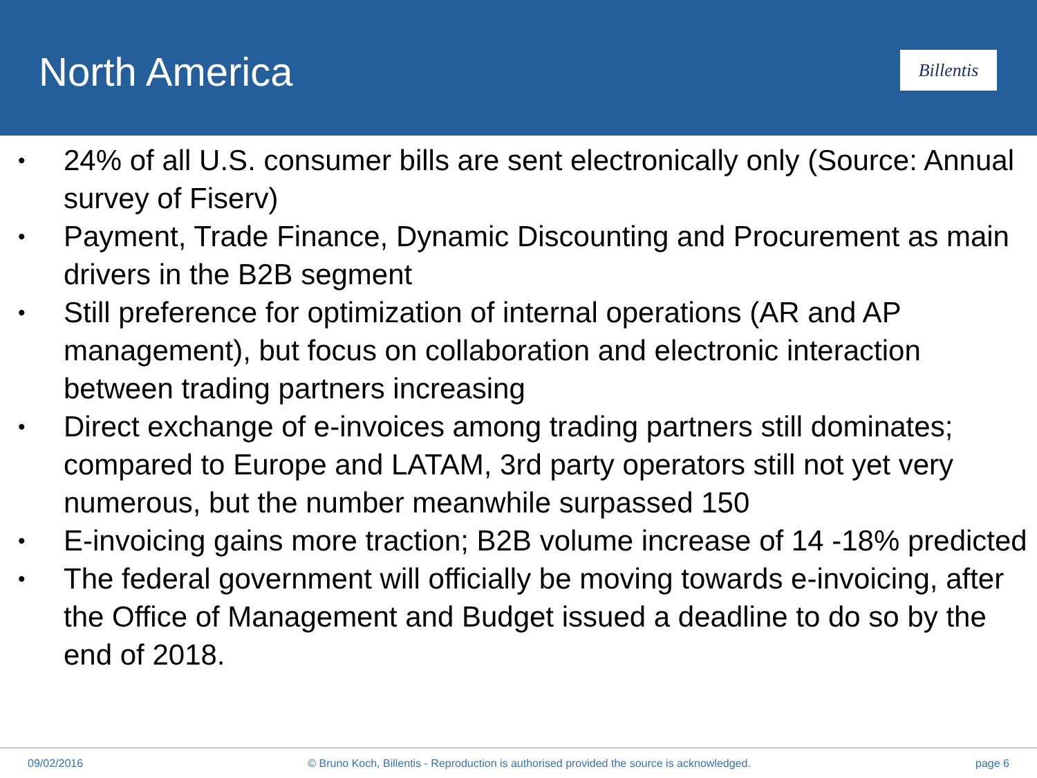North America
Billentis
• 24% of all U.S. consumer bills are sent electronically only (Source: Annual survey of Fiserv)
• Payment, Trade Finance, Dynamic Discounting and Procurement as main drivers in the B2B segment
• Still preference for optimization of internal operations (AR and AP management), but focus on collaboration and electronic interaction between trading partners increasing
• Direct exchange of e-invoices among trading partners still dominates; compared to Europe and LATAM, 3rd party operators still not yet very numerous, but the number meanwhile surpassed 150
• E-invoicing gains more traction; B2B volume increase of 14 -18% predicted
• The federal government will officially be moving towards e-invoicing, after the Office of Management and Budget issued a deadline to do so by the end of 2018.
09/02/2016 © Bruno Koch, Billentis - Reproduction is authorised provided the source is acknowledged.
page 6